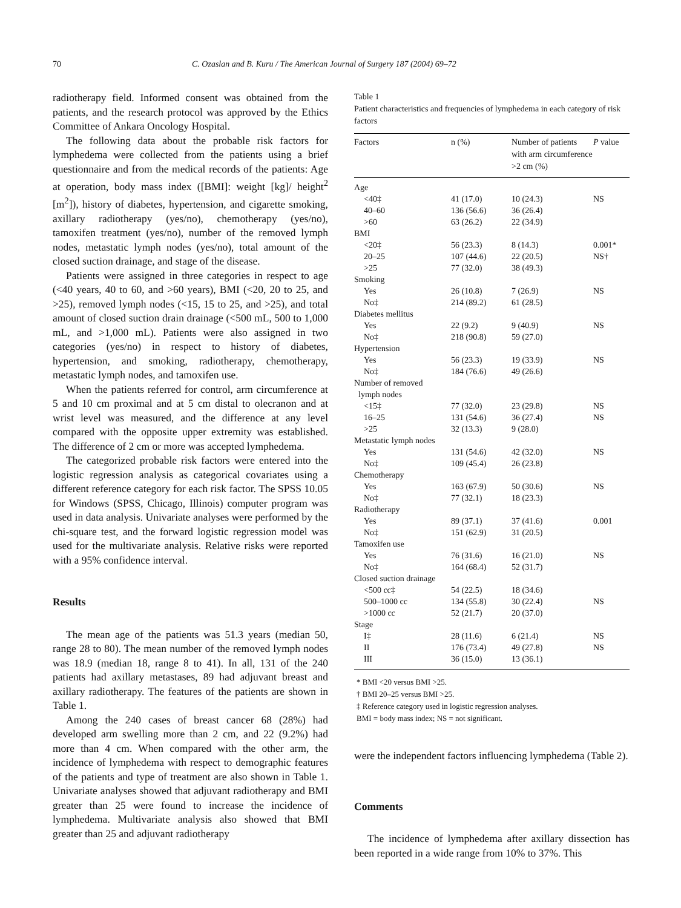70 C. Ozaslan and B. Kuru / The American Journal of Surgery 187 (2004) 69–72
radiotherapy field. Informed consent was obtained from the patients, and the research protocol was approved by the Ethics Committee of Ankara Oncology Hospital.
The following data about the probable risk factors for lymphedema were collected from the patients using a brief questionnaire and from the medical records of the patients: Age at operation, body mass index ([BMI]: weight [kg]/ height<sup>2</sup> [m<sup>2</sup>]), history of diabetes, hypertension, and cigarette smoking, axillary radiotherapy (yes/no), chemotherapy (yes/no), tamoxifen treatment (yes/no), number of the removed lymph nodes, metastatic lymph nodes (yes/no), total amount of the closed suction drainage, and stage of the disease.
Patients were assigned in three categories in respect to age (<40 years, 40 to 60, and >60 years), BMI (<20, 20 to 25, and >25), removed lymph nodes (<15, 15 to 25, and >25), and total amount of closed suction drain drainage (<500 mL, 500 to 1,000 mL, and >1,000 mL). Patients were also assigned in two categories (yes/no) in respect to history of diabetes, hypertension, and smoking, radiotherapy, chemotherapy, metastatic lymph nodes, and tamoxifen use.
When the patients referred for control, arm circumference at 5 and 10 cm proximal and at 5 cm distal to olecranon and at wrist level was measured, and the difference at any level compared with the opposite upper extremity was established. The difference of 2 cm or more was accepted lymphedema.
The categorized probable risk factors were entered into the logistic regression analysis as categorical covariates using a different reference category for each risk factor. The SPSS 10.05 for Windows (SPSS, Chicago, Illinois) computer program was used in data analysis. Univariate analyses were performed by the chi-square test, and the forward logistic regression model was used for the multivariate analysis. Relative risks were reported with a 95% confidence interval.
Results
The mean age of the patients was 51.3 years (median 50, range 28 to 80). The mean number of the removed lymph nodes was 18.9 (median 18, range 8 to 41). In all, 131 of the 240 patients had axillary metastases, 89 had adjuvant breast and axillary radiotherapy. The features of the patients are shown in Table 1.
Among the 240 cases of breast cancer 68 (28%) had developed arm swelling more than 2 cm, and 22 (9.2%) had more than 4 cm. When compared with the other arm, the incidence of lymphedema with respect to demographic features of the patients and type of treatment are also shown in Table 1. Univariate analyses showed that adjuvant radiotherapy and BMI greater than 25 were found to increase the incidence of lymphedema. Multivariate analysis also showed that BMI greater than 25 and adjuvant radiotherapy
Table 1
Patient characteristics and frequencies of lymphedema in each category of risk factors
| Factors | n (%) | Number of patients with arm circumference >2 cm (%) | P value |
| --- | --- | --- | --- |
| Age | | | |
| <40‡ | 41 (17.0) | 10 (24.3) | NS |
| 40–60 | 136 (56.6) | 36 (26.4) | |
| >60 | 63 (26.2) | 22 (34.9) | |
| BMI | | | |
| <20‡ | 56 (23.3) | 8 (14.3) | 0.001* |
| 20–25 | 107 (44.6) | 22 (20.5) | NS† |
| >25 | 77 (32.0) | 38 (49.3) | |
| Smoking | | | |
| Yes | 26 (10.8) | 7 (26.9) | NS |
| No‡ | 214 (89.2) | 61 (28.5) | |
| Diabetes mellitus | | | |
| Yes | 22 (9.2) | 9 (40.9) | NS |
| No‡ | 218 (90.8) | 59 (27.0) | |
| Hypertension | | | |
| Yes | 56 (23.3) | 19 (33.9) | NS |
| No‡ | 184 (76.6) | 49 (26.6) | |
| Number of removed lymph nodes | | | |
| <15‡ | 77 (32.0) | 23 (29.8) | NS |
| 16–25 | 131 (54.6) | 36 (27.4) | NS |
| >25 | 32 (13.3) | 9 (28.0) | |
| Metastatic lymph nodes | | | |
| Yes | 131 (54.6) | 42 (32.0) | NS |
| No‡ | 109 (45.4) | 26 (23.8) | |
| Chemotherapy | | | |
| Yes | 163 (67.9) | 50 (30.6) | NS |
| No‡ | 77 (32.1) | 18 (23.3) | |
| Radiotherapy | | | |
| Yes | 89 (37.1) | 37 (41.6) | 0.001 |
| No‡ | 151 (62.9) | 31 (20.5) | |
| Tamoxifen use | | | |
| Yes | 76 (31.6) | 16 (21.0) | NS |
| No‡ | 164 (68.4) | 52 (31.7) | |
| Closed suction drainage | | | |
| <500 cc‡ | 54 (22.5) | 18 (34.6) | |
| 500–1000 cc | 134 (55.8) | 30 (22.4) | NS |
| >1000 cc | 52 (21.7) | 20 (37.0) | |
| Stage | | | |
| I‡ | 28 (11.6) | 6 (21.4) | NS |
| II | 176 (73.4) | 49 (27.8) | NS |
| III | 36 (15.0) | 13 (36.1) | |
* BMI <20 versus BMI >25.
† BMI 20–25 versus BMI >25.
‡ Reference category used in logistic regression analyses.
BMI = body mass index; NS = not significant.
were the independent factors influencing lymphedema (Table 2).
Comments
The incidence of lymphedema after axillary dissection has been reported in a wide range from 10% to 37%. This